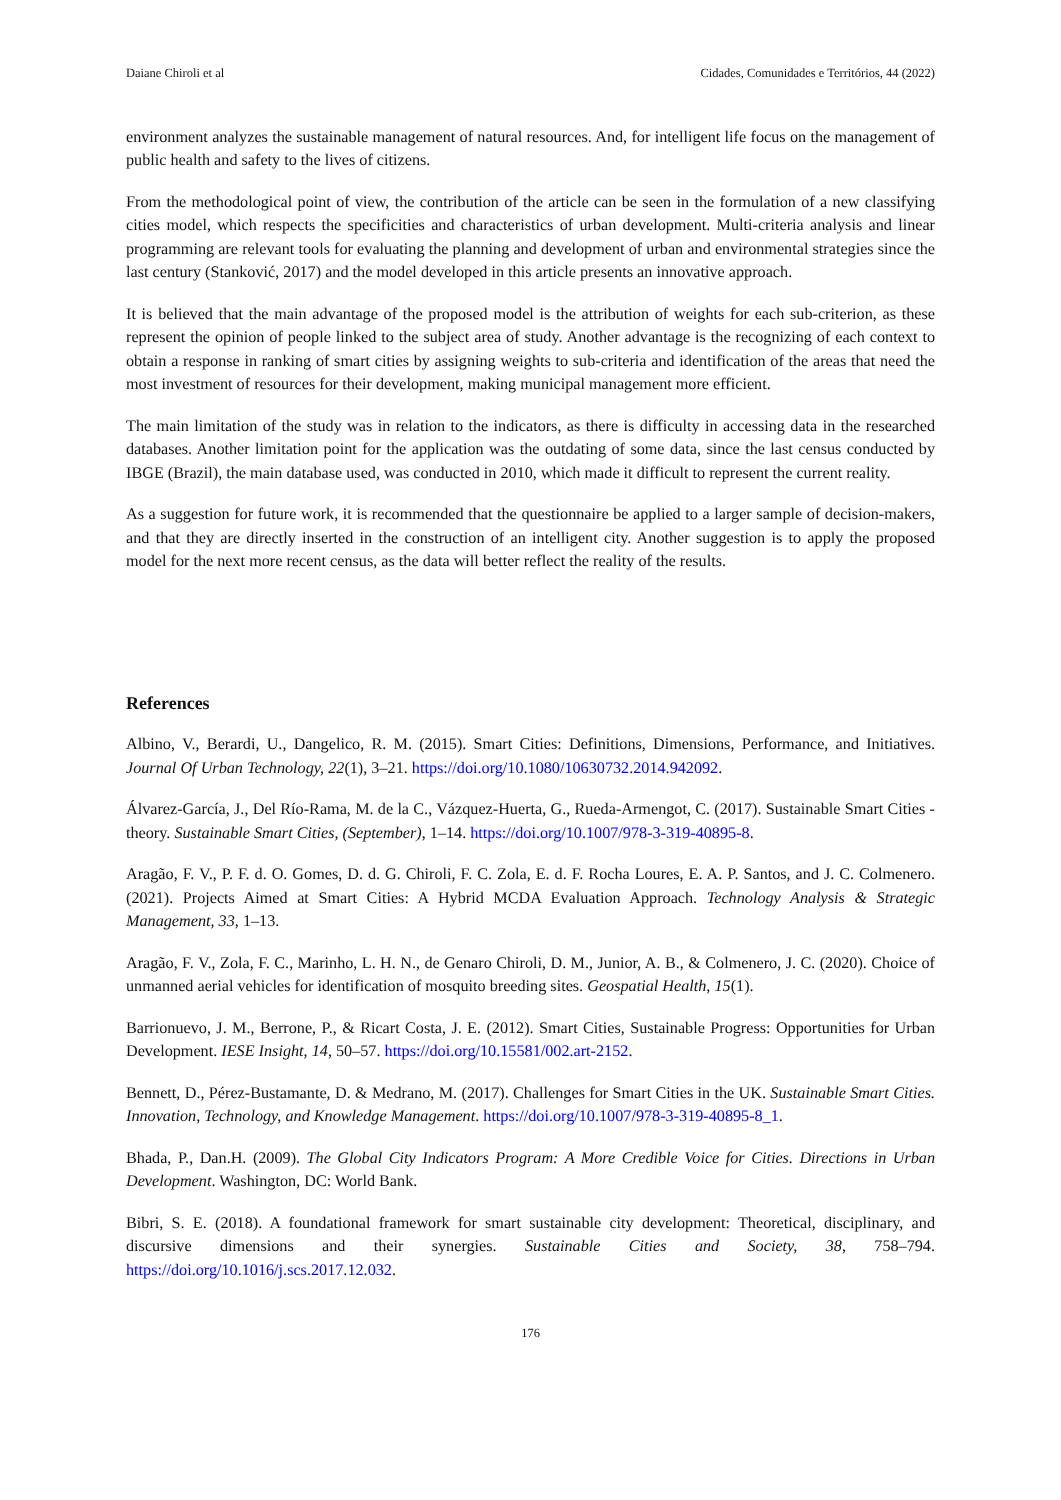Daiane Chiroli et al Cidades, Comunidades e Territórios, 44 (2022)
environment analyzes the sustainable management of natural resources. And, for intelligent life focus on the management of public health and safety to the lives of citizens.
From the methodological point of view, the contribution of the article can be seen in the formulation of a new classifying cities model, which respects the specificities and characteristics of urban development. Multi-criteria analysis and linear programming are relevant tools for evaluating the planning and development of urban and environmental strategies since the last century (Stanković, 2017) and the model developed in this article presents an innovative approach.
It is believed that the main advantage of the proposed model is the attribution of weights for each sub-criterion, as these represent the opinion of people linked to the subject area of study. Another advantage is the recognizing of each context to obtain a response in ranking of smart cities by assigning weights to sub-criteria and identification of the areas that need the most investment of resources for their development, making municipal management more efficient.
The main limitation of the study was in relation to the indicators, as there is difficulty in accessing data in the researched databases. Another limitation point for the application was the outdating of some data, since the last census conducted by IBGE (Brazil), the main database used, was conducted in 2010, which made it difficult to represent the current reality.
As a suggestion for future work, it is recommended that the questionnaire be applied to a larger sample of decision-makers, and that they are directly inserted in the construction of an intelligent city. Another suggestion is to apply the proposed model for the next more recent census, as the data will better reflect the reality of the results.
References
Albino, V., Berardi, U., Dangelico, R. M. (2015). Smart Cities: Definitions, Dimensions, Performance, and Initiatives. Journal Of Urban Technology, 22(1), 3–21. https://doi.org/10.1080/10630732.2014.942092.
Álvarez-García, J., Del Río-Rama, M. de la C., Vázquez-Huerta, G., Rueda-Armengot, C. (2017). Sustainable Smart Cities - theory. Sustainable Smart Cities, (September), 1–14. https://doi.org/10.1007/978-3-319-40895-8.
Aragão, F. V., P. F. d. O. Gomes, D. d. G. Chiroli, F. C. Zola, E. d. F. Rocha Loures, E. A. P. Santos, and J. C. Colmenero. (2021). Projects Aimed at Smart Cities: A Hybrid MCDA Evaluation Approach. Technology Analysis & Strategic Management, 33, 1–13.
Aragão, F. V., Zola, F. C., Marinho, L. H. N., de Genaro Chiroli, D. M., Junior, A. B., & Colmenero, J. C. (2020). Choice of unmanned aerial vehicles for identification of mosquito breeding sites. Geospatial Health, 15(1).
Barrionuevo, J. M., Berrone, P., & Ricart Costa, J. E. (2012). Smart Cities, Sustainable Progress: Opportunities for Urban Development. IESE Insight, 14, 50–57. https://doi.org/10.15581/002.art-2152.
Bennett, D., Pérez-Bustamante, D. & Medrano, M. (2017). Challenges for Smart Cities in the UK. Sustainable Smart Cities. Innovation, Technology, and Knowledge Management. https://doi.org/10.1007/978-3-319-40895-8_1.
Bhada, P., Dan.H. (2009). The Global City Indicators Program: A More Credible Voice for Cities. Directions in Urban Development. Washington, DC: World Bank.
Bibri, S. E. (2018). A foundational framework for smart sustainable city development: Theoretical, disciplinary, and discursive dimensions and their synergies. Sustainable Cities and Society, 38, 758–794. https://doi.org/10.1016/j.scs.2017.12.032.
176